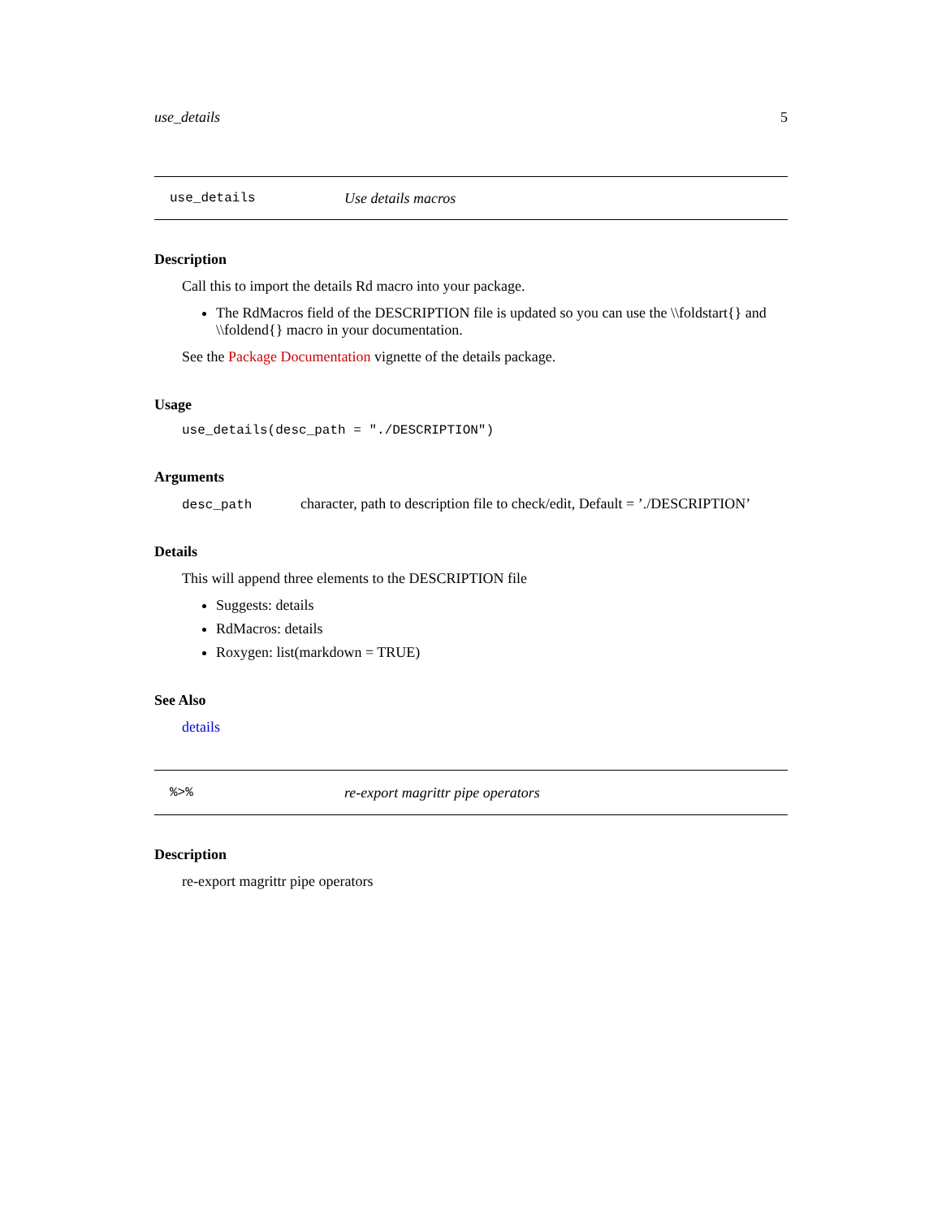use_details 5
use_details Use details macros
Description
Call this to import the details Rd macro into your package.
The RdMacros field of the DESCRIPTION file is updated so you can use the \\foldstart{} and \\foldend{} macro in your documentation.
See the Package Documentation vignette of the details package.
Usage
use_details(desc_path = "./DESCRIPTION")
Arguments
desc_path character, path to description file to check/edit, Default = ’./DESCRIPTION’
Details
This will append three elements to the DESCRIPTION file
Suggests: details
RdMacros: details
Roxygen: list(markdown = TRUE)
See Also
details
%>% re-export magrittr pipe operators
Description
re-export magrittr pipe operators